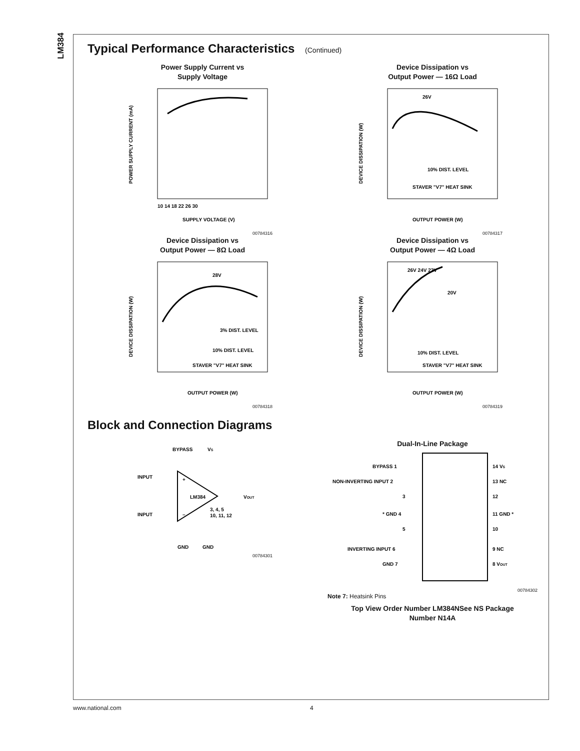LM384
Typical Performance Characteristics (Continued)
Power Supply Current vs
Supply Voltage
POWER SUPPLY CURRENT (mA)
10 14 18 22 26 30
SUPPLY VOLTAGE (V)
00784316
Device Dissipation vs
Output Power — 16Ω Load
26V
STAVER "V7" HEAT SINK
10% DIST. LEVEL
DEVICE DISSIPATION (W)
OUTPUT POWER (W)
00784317
Device Dissipation vs
Output Power — 8Ω Load
28V
3% DIST. LEVEL
10% DIST. LEVEL
STAVER "V7" HEAT SINK
DEVICE DISSIPATION (W)
OUTPUT POWER (W)
00784318
Device Dissipation vs
Output Power — 4Ω Load
26V 24V 22V
20V
10% DIST. LEVEL
STAVER "V7" HEAT SINK
DEVICE DISSIPATION (W)
OUTPUT POWER (W)
00784319
Block and Connection Diagrams
BYPASS
VS
INPUT
+
INPUT
–
LM384
VOUT
3, 4, 5
10, 11, 12
GND
GND
00784301
Dual-In-Line Package
BYPASS 1
NON-INVERTING INPUT 2
3
* GND 4
5
INVERTING INPUT 6
GND 7
14 VS
13 NC
12
11 GND *
10
9 NC
8 VOUT
00784302
Note 7: Heatsink Pins
Top View Order Number LM384NSee NS Package
Number N14A
www.national.com 4